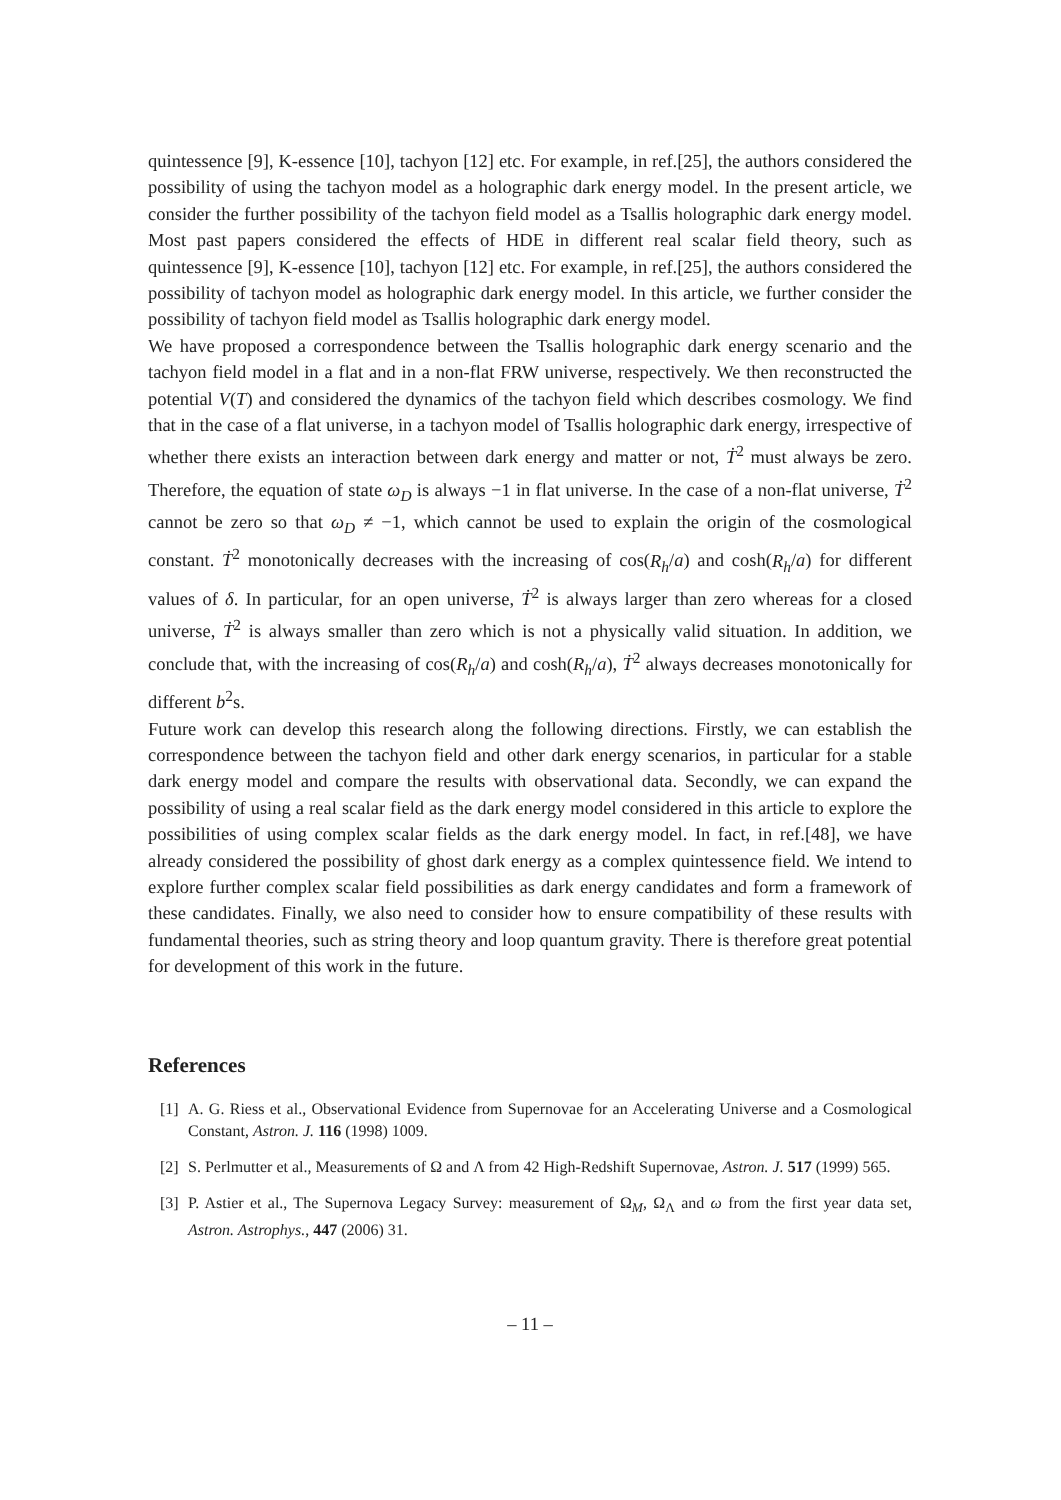quintessence [9], K-essence [10], tachyon [12] etc. For example, in ref.[25], the authors considered the possibility of using the tachyon model as a holographic dark energy model. In the present article, we consider the further possibility of the tachyon field model as a Tsallis holographic dark energy model. Most past papers considered the effects of HDE in different real scalar field theory, such as quintessence [9], K-essence [10], tachyon [12] etc. For example, in ref.[25], the authors considered the possibility of tachyon model as holographic dark energy model. In this article, we further consider the possibility of tachyon field model as Tsallis holographic dark energy model.
We have proposed a correspondence between the Tsallis holographic dark energy scenario and the tachyon field model in a flat and in a non-flat FRW universe, respectively. We then reconstructed the potential V(T) and considered the dynamics of the tachyon field which describes cosmology. We find that in the case of a flat universe, in a tachyon model of Tsallis holographic dark energy, irrespective of whether there exists an interaction between dark energy and matter or not, Ṫ<sup>2</sup> must always be zero. Therefore, the equation of state ω<sub>D</sub> is always −1 in flat universe. In the case of a non-flat universe, Ṫ<sup>2</sup> cannot be zero so that ω<sub>D</sub> ≠ −1, which cannot be used to explain the origin of the cosmological constant. Ṫ<sup>2</sup> monotonically decreases with the increasing of cos(R<sub>h</sub>/a) and cosh(R<sub>h</sub>/a) for different values of δ. In particular, for an open universe, Ṫ<sup>2</sup> is always larger than zero whereas for a closed universe, Ṫ<sup>2</sup> is always smaller than zero which is not a physically valid situation. In addition, we conclude that, with the increasing of cos(R<sub>h</sub>/a) and cosh(R<sub>h</sub>/a), Ṫ<sup>2</sup> always decreases monotonically for different b<sup>2</sup>s.
Future work can develop this research along the following directions. Firstly, we can establish the correspondence between the tachyon field and other dark energy scenarios, in particular for a stable dark energy model and compare the results with observational data. Secondly, we can expand the possibility of using a real scalar field as the dark energy model considered in this article to explore the possibilities of using complex scalar fields as the dark energy model. In fact, in ref.[48], we have already considered the possibility of ghost dark energy as a complex quintessence field. We intend to explore further complex scalar field possibilities as dark energy candidates and form a framework of these candidates. Finally, we also need to consider how to ensure compatibility of these results with fundamental theories, such as string theory and loop quantum gravity. There is therefore great potential for development of this work in the future.
References
[1] A. G. Riess et al., Observational Evidence from Supernovae for an Accelerating Universe and a Cosmological Constant, Astron. J. 116 (1998) 1009.
[2] S. Perlmutter et al., Measurements of Ω and Λ from 42 High-Redshift Supernovae, Astron. J. 517 (1999) 565.
[3] P. Astier et al., The Supernova Legacy Survey: measurement of Ω<sub>M</sub>, Ω<sub>Λ</sub> and ω from the first year data set, Astron. Astrophys., 447 (2006) 31.
– 11 –